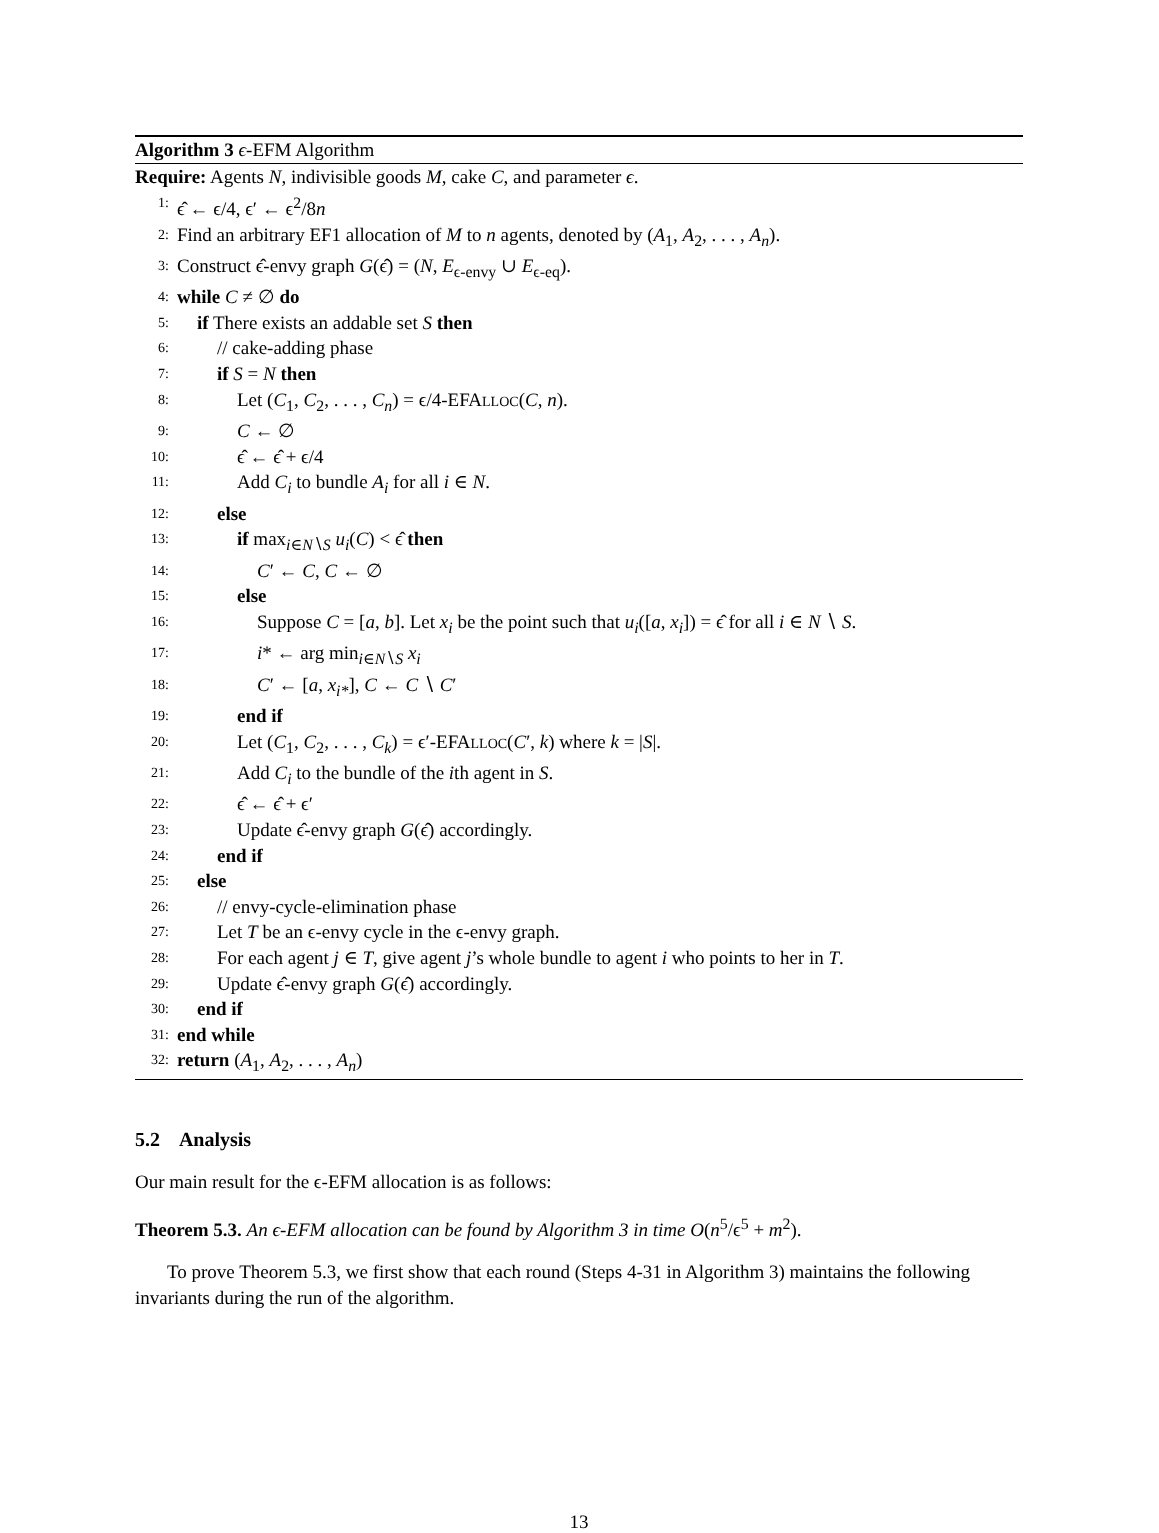Algorithm 3 ϵ-EFM Algorithm
Require: Agents N, indivisible goods M, cake C, and parameter ϵ.
1: ϵ̂ ← ϵ/4, ϵ′ ← ϵ<sup>2</sup>/8n
2: Find an arbitrary EF1 allocation of M to n agents, denoted by (A<sub>1</sub>, A<sub>2</sub>, . . . , A<sub>n</sub>).
3: Construct ϵ̂-envy graph G(ϵ̂) = (N, E<sub>ϵ-envy</sub> ∪ E<sub>ϵ-eq</sub>).
4: while C ≠ ∅ do
5: if There exists an addable set S then
6: // cake-adding phase
7: if S = N then
8: Let (C<sub>1</sub>, C<sub>2</sub>, . . . , C<sub>n</sub>) = ϵ/4-EFALLOC(C, n).
9: C ← ∅
10: ϵ̂ ← ϵ̂ + ϵ/4
11: Add C<sub>i</sub> to bundle A<sub>i</sub> for all i ∈ N.
12: else
13: if max<sub>i∈N∖S</sub> u<sub>i</sub>(C) < ϵ̂ then
14: C′ ← C, C ← ∅
15: else
16: Suppose C = [a, b]. Let x<sub>i</sub> be the point such that u<sub>i</sub>([a, x<sub>i</sub>]) = ϵ̂ for all i ∈ N ∖ S.
17: i* ← arg min<sub>i∈N∖S</sub> x<sub>i</sub>
18: C′ ← [a, x<sub>i*</sub>], C ← C ∖ C′
19: end if
20: Let (C<sub>1</sub>, C<sub>2</sub>, . . . , C<sub>k</sub>) = ϵ′-EFALLOC(C′, k) where k = |S|.
21: Add C<sub>i</sub> to the bundle of the ith agent in S.
22: ϵ̂ ← ϵ̂ + ϵ′
23: Update ϵ̂-envy graph G(ϵ̂) accordingly.
24: end if
25: else
26: // envy-cycle-elimination phase
27: Let T be an ϵ-envy cycle in the ϵ-envy graph.
28: For each agent j ∈ T, give agent j’s whole bundle to agent i who points to her in T.
29: Update ϵ̂-envy graph G(ϵ̂) accordingly.
30: end if
31: end while
32: return (A<sub>1</sub>, A<sub>2</sub>, . . . , A<sub>n</sub>)
5.2 Analysis
Our main result for the ϵ-EFM allocation is as follows:
Theorem 5.3. An ϵ-EFM allocation can be found by Algorithm 3 in time O(n<sup>5</sup>/ϵ<sup>5</sup> + m<sup>2</sup>).
To prove Theorem 5.3, we first show that each round (Steps 4-31 in Algorithm 3) maintains the following invariants during the run of the algorithm.
13